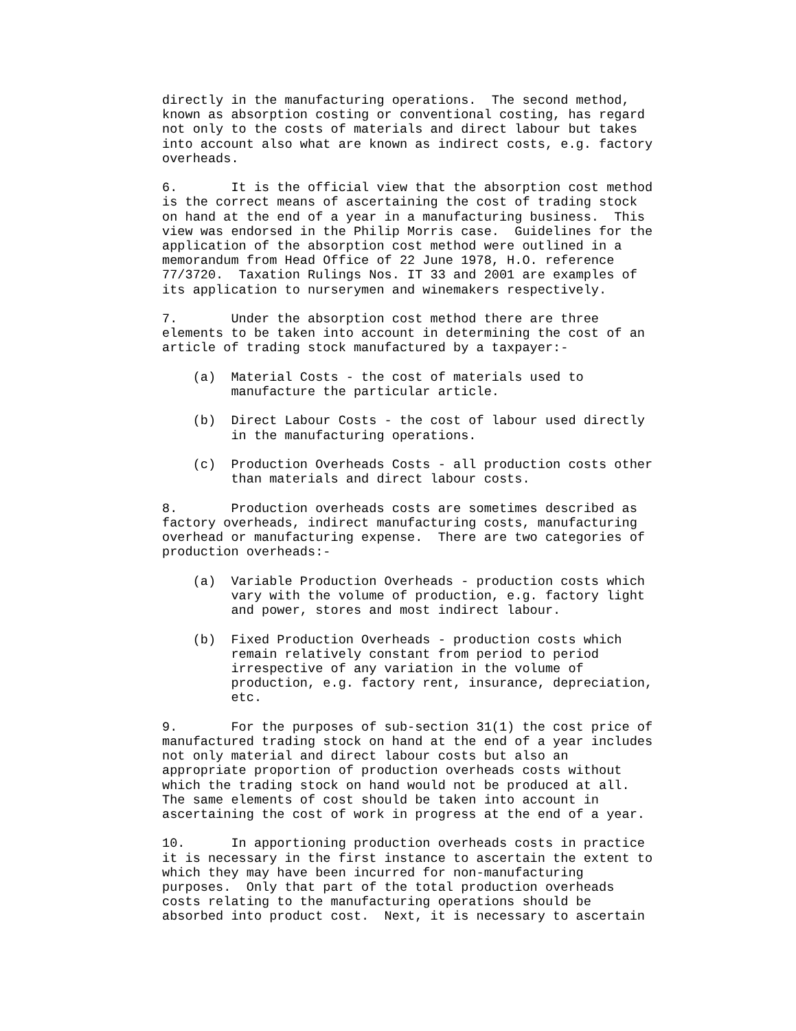directly in the manufacturing operations.  The second method,
known as absorption costing or conventional costing, has regard
not only to the costs of materials and direct labour but takes
into account also what are known as indirect costs, e.g. factory
overheads.

6.       It is the official view that the absorption cost method
is the correct means of ascertaining the cost of trading stock
on hand at the end of a year in a manufacturing business.  This
view was endorsed in the Philip Morris case.  Guidelines for the
application of the absorption cost method were outlined in a
memorandum from Head Office of 22 June 1978, H.O. reference
77/3720.  Taxation Rulings Nos. IT 33 and 2001 are examples of
its application to nurserymen and winemakers respectively.

7.       Under the absorption cost method there are three
elements to be taken into account in determining the cost of an
article of trading stock manufactured by a taxpayer:-

    (a)  Material Costs - the cost of materials used to
         manufacture the particular article.

    (b)  Direct Labour Costs - the cost of labour used directly
         in the manufacturing operations.

    (c)  Production Overheads Costs - all production costs other
         than materials and direct labour costs.

8.       Production overheads costs are sometimes described as
factory overheads, indirect manufacturing costs, manufacturing
overhead or manufacturing expense.  There are two categories of
production overheads:-

    (a)  Variable Production Overheads - production costs which
         vary with the volume of production, e.g. factory light
         and power, stores and most indirect labour.

    (b)  Fixed Production Overheads - production costs which
         remain relatively constant from period to period
         irrespective of any variation in the volume of
         production, e.g. factory rent, insurance, depreciation,
         etc.

9.       For the purposes of sub-section 31(1) the cost price of
manufactured trading stock on hand at the end of a year includes
not only material and direct labour costs but also an
appropriate proportion of production overheads costs without
which the trading stock on hand would not be produced at all.
The same elements of cost should be taken into account in
ascertaining the cost of work in progress at the end of a year.

10.      In apportioning production overheads costs in practice
it is necessary in the first instance to ascertain the extent to
which they may have been incurred for non-manufacturing
purposes.  Only that part of the total production overheads
costs relating to the manufacturing operations should be
absorbed into product cost.  Next, it is necessary to ascertain